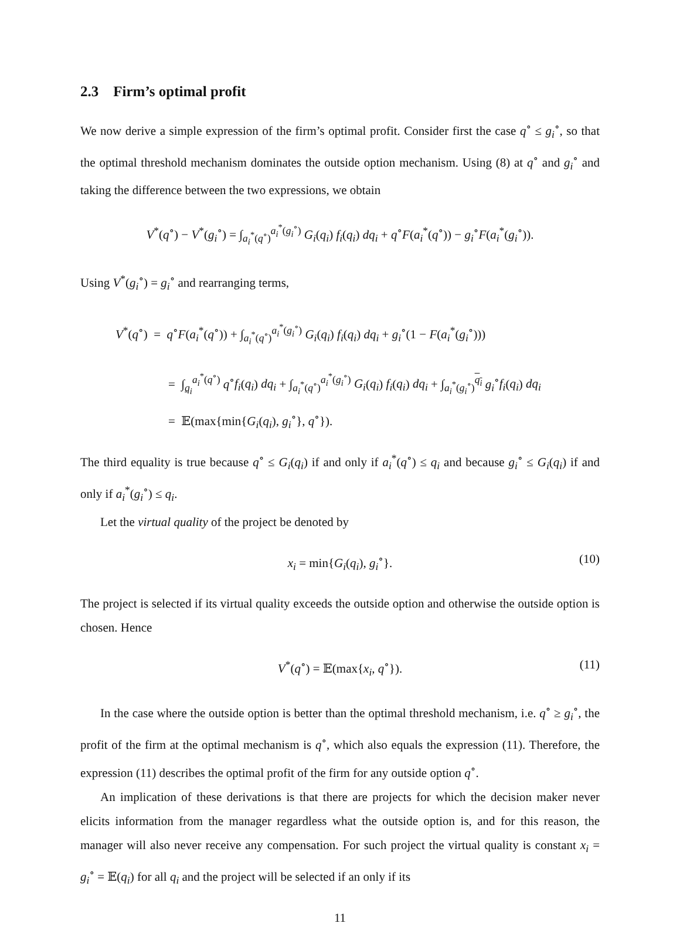2.3 Firm’s optimal profit
We now derive a simple expression of the firm’s optimal profit. Consider first the case q<sup>∘</sup> ≤ g<sub>i</sub><sup>∘</sup>, so that the optimal threshold mechanism dominates the outside option mechanism. Using (8) at q<sup>∘</sup> and g<sub>i</sub><sup>∘</sup> and taking the difference between the two expressions, we obtain
V<sup>*</sup>(q<sup>∘</sup>) − V<sup>*</sup>(g<sub>i</sub><sup>∘</sup>) = ∫<sub>a<sub>i</sub><sup>*</sup>(q<sup>∘</sup>)</sub><sup>a<sub>i</sub><sup>*</sup>(g<sub>i</sub><sup>∘</sup>)</sup> G<sub>i</sub>(q<sub>i</sub>) f<sub>i</sub>(q<sub>i</sub>) dq<sub>i</sub> + q<sup>∘</sup>F(a<sub>i</sub><sup>*</sup>(q<sup>∘</sup>)) − g<sub>i</sub><sup>∘</sup>F(a<sub>i</sub><sup>*</sup>(g<sub>i</sub><sup>∘</sup>)).
Using V<sup>*</sup>(g<sub>i</sub><sup>∘</sup>) = g<sub>i</sub><sup>∘</sup> and rearranging terms,
V<sup>*</sup>(q<sup>∘</sup>) = q<sup>∘</sup>F(a<sub>i</sub><sup>*</sup>(q<sup>∘</sup>)) + ∫<sub>a<sub>i</sub><sup>*</sup>(q<sup>∘</sup>)</sub><sup>a<sub>i</sub><sup>*</sup>(g<sub>i</sub><sup>∘</sup>)</sup> G<sub>i</sub>(q<sub>i</sub>) f<sub>i</sub>(q<sub>i</sub>) dq<sub>i</sub> + g<sub>i</sub><sup>∘</sup>(1 − F(a<sub>i</sub><sup>*</sup>(g<sub>i</sub><sup>∘</sup>)))
= ∫<sub>q<sub>i</sub></sub><sup>a<sub>i</sub><sup>*</sup>(q<sup>∘</sup>)</sup> q<sup>∘</sup>f<sub>i</sub>(q<sub>i</sub>) dq<sub>i</sub> + ∫<sub>a<sub>i</sub><sup>*</sup>(q<sup>∘</sup>)</sub><sup>a<sub>i</sub><sup>*</sup>(g<sub>i</sub><sup>∘</sup>)</sup> G<sub>i</sub>(q<sub>i</sub>) f<sub>i</sub>(q<sub>i</sub>) dq<sub>i</sub> + ∫<sub>a<sub>i</sub><sup>*</sup>(g<sub>i</sub><sup>∘</sup>)</sub><sup>q<sub>i</sub></sup> g<sub>i</sub><sup>∘</sup>f<sub>i</sub>(q<sub>i</sub>) dq<sub>i</sub>
= 𝔼(max{min{G<sub>i</sub>(q<sub>i</sub>), g<sub>i</sub><sup>∘</sup>}, q<sup>∘</sup>}).
The third equality is true because q<sup>∘</sup> ≤ G<sub>i</sub>(q<sub>i</sub>) if and only if a<sub>i</sub><sup>*</sup>(q<sup>∘</sup>) ≤ q<sub>i</sub> and because g<sub>i</sub><sup>∘</sup> ≤ G<sub>i</sub>(q<sub>i</sub>) if and only if a<sub>i</sub><sup>*</sup>(g<sub>i</sub><sup>∘</sup>) ≤ q<sub>i</sub>.
Let the virtual quality of the project be denoted by
x<sub>i</sub> = min{G<sub>i</sub>(q<sub>i</sub>), g<sub>i</sub><sup>∘</sup>}. (10)
The project is selected if its virtual quality exceeds the outside option and otherwise the outside option is chosen. Hence
V<sup>*</sup>(q<sup>∘</sup>) = 𝔼(max{x<sub>i</sub>, q<sup>∘</sup>}). (11)
In the case where the outside option is better than the optimal threshold mechanism, i.e. q<sup>∘</sup> ≥ g<sub>i</sub><sup>∘</sup>, the profit of the firm at the optimal mechanism is q<sup>∘</sup>, which also equals the expression (11). Therefore, the expression (11) describes the optimal profit of the firm for any outside option q<sup>∘</sup>.
An implication of these derivations is that there are projects for which the decision maker never elicits information from the manager regardless what the outside option is, and for this reason, the manager will also never receive any compensation. For such project the virtual quality is constant x<sub>i</sub> = g<sub>i</sub><sup>∘</sup> = 𝔼(q<sub>i</sub>) for all q<sub>i</sub> and the project will be selected if an only if its
11